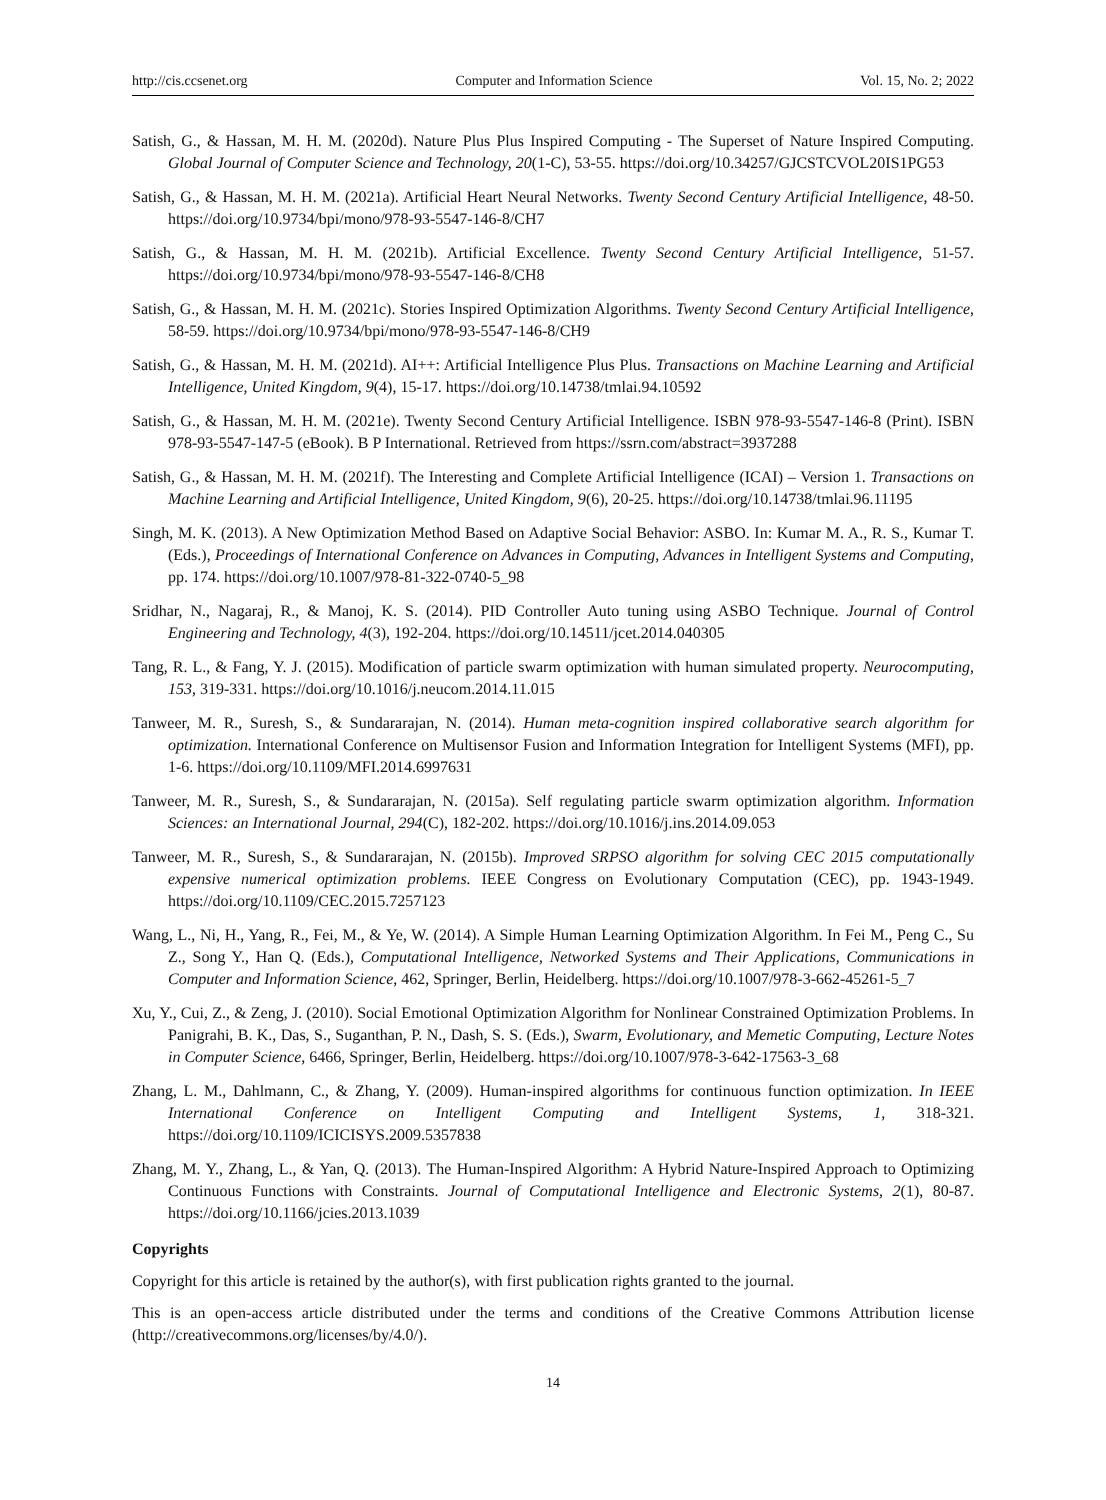http://cis.ccsenet.org Computer and Information Science Vol. 15, No. 2; 2022
Satish, G., & Hassan, M. H. M. (2020d). Nature Plus Plus Inspired Computing - The Superset of Nature Inspired Computing. Global Journal of Computer Science and Technology, 20(1-C), 53-55. https://doi.org/10.34257/GJCSTCVOL20IS1PG53
Satish, G., & Hassan, M. H. M. (2021a). Artificial Heart Neural Networks. Twenty Second Century Artificial Intelligence, 48-50. https://doi.org/10.9734/bpi/mono/978-93-5547-146-8/CH7
Satish, G., & Hassan, M. H. M. (2021b). Artificial Excellence. Twenty Second Century Artificial Intelligence, 51-57. https://doi.org/10.9734/bpi/mono/978-93-5547-146-8/CH8
Satish, G., & Hassan, M. H. M. (2021c). Stories Inspired Optimization Algorithms. Twenty Second Century Artificial Intelligence, 58-59. https://doi.org/10.9734/bpi/mono/978-93-5547-146-8/CH9
Satish, G., & Hassan, M. H. M. (2021d). AI++: Artificial Intelligence Plus Plus. Transactions on Machine Learning and Artificial Intelligence, United Kingdom, 9(4), 15-17. https://doi.org/10.14738/tmlai.94.10592
Satish, G., & Hassan, M. H. M. (2021e). Twenty Second Century Artificial Intelligence. ISBN 978-93-5547-146-8 (Print). ISBN 978-93-5547-147-5 (eBook). B P International. Retrieved from https://ssrn.com/abstract=3937288
Satish, G., & Hassan, M. H. M. (2021f). The Interesting and Complete Artificial Intelligence (ICAI) – Version 1. Transactions on Machine Learning and Artificial Intelligence, United Kingdom, 9(6), 20-25. https://doi.org/10.14738/tmlai.96.11195
Singh, M. K. (2013). A New Optimization Method Based on Adaptive Social Behavior: ASBO. In: Kumar M. A., R. S., Kumar T. (Eds.), Proceedings of International Conference on Advances in Computing, Advances in Intelligent Systems and Computing, pp. 174. https://doi.org/10.1007/978-81-322-0740-5_98
Sridhar, N., Nagaraj, R., & Manoj, K. S. (2014). PID Controller Auto tuning using ASBO Technique. Journal of Control Engineering and Technology, 4(3), 192-204. https://doi.org/10.14511/jcet.2014.040305
Tang, R. L., & Fang, Y. J. (2015). Modification of particle swarm optimization with human simulated property. Neurocomputing, 153, 319-331. https://doi.org/10.1016/j.neucom.2014.11.015
Tanweer, M. R., Suresh, S., & Sundararajan, N. (2014). Human meta-cognition inspired collaborative search algorithm for optimization. International Conference on Multisensor Fusion and Information Integration for Intelligent Systems (MFI), pp. 1-6. https://doi.org/10.1109/MFI.2014.6997631
Tanweer, M. R., Suresh, S., & Sundararajan, N. (2015a). Self regulating particle swarm optimization algorithm. Information Sciences: an International Journal, 294(C), 182-202. https://doi.org/10.1016/j.ins.2014.09.053
Tanweer, M. R., Suresh, S., & Sundararajan, N. (2015b). Improved SRPSO algorithm for solving CEC 2015 computationally expensive numerical optimization problems. IEEE Congress on Evolutionary Computation (CEC), pp. 1943-1949. https://doi.org/10.1109/CEC.2015.7257123
Wang, L., Ni, H., Yang, R., Fei, M., & Ye, W. (2014). A Simple Human Learning Optimization Algorithm. In Fei M., Peng C., Su Z., Song Y., Han Q. (Eds.), Computational Intelligence, Networked Systems and Their Applications, Communications in Computer and Information Science, 462, Springer, Berlin, Heidelberg. https://doi.org/10.1007/978-3-662-45261-5_7
Xu, Y., Cui, Z., & Zeng, J. (2010). Social Emotional Optimization Algorithm for Nonlinear Constrained Optimization Problems. In Panigrahi, B. K., Das, S., Suganthan, P. N., Dash, S. S. (Eds.), Swarm, Evolutionary, and Memetic Computing, Lecture Notes in Computer Science, 6466, Springer, Berlin, Heidelberg. https://doi.org/10.1007/978-3-642-17563-3_68
Zhang, L. M., Dahlmann, C., & Zhang, Y. (2009). Human-inspired algorithms for continuous function optimization. In IEEE International Conference on Intelligent Computing and Intelligent Systems, 1, 318-321. https://doi.org/10.1109/ICICISYS.2009.5357838
Zhang, M. Y., Zhang, L., & Yan, Q. (2013). The Human-Inspired Algorithm: A Hybrid Nature-Inspired Approach to Optimizing Continuous Functions with Constraints. Journal of Computational Intelligence and Electronic Systems, 2(1), 80-87. https://doi.org/10.1166/jcies.2013.1039
Copyrights
Copyright for this article is retained by the author(s), with first publication rights granted to the journal.
This is an open-access article distributed under the terms and conditions of the Creative Commons Attribution license (http://creativecommons.org/licenses/by/4.0/).
14